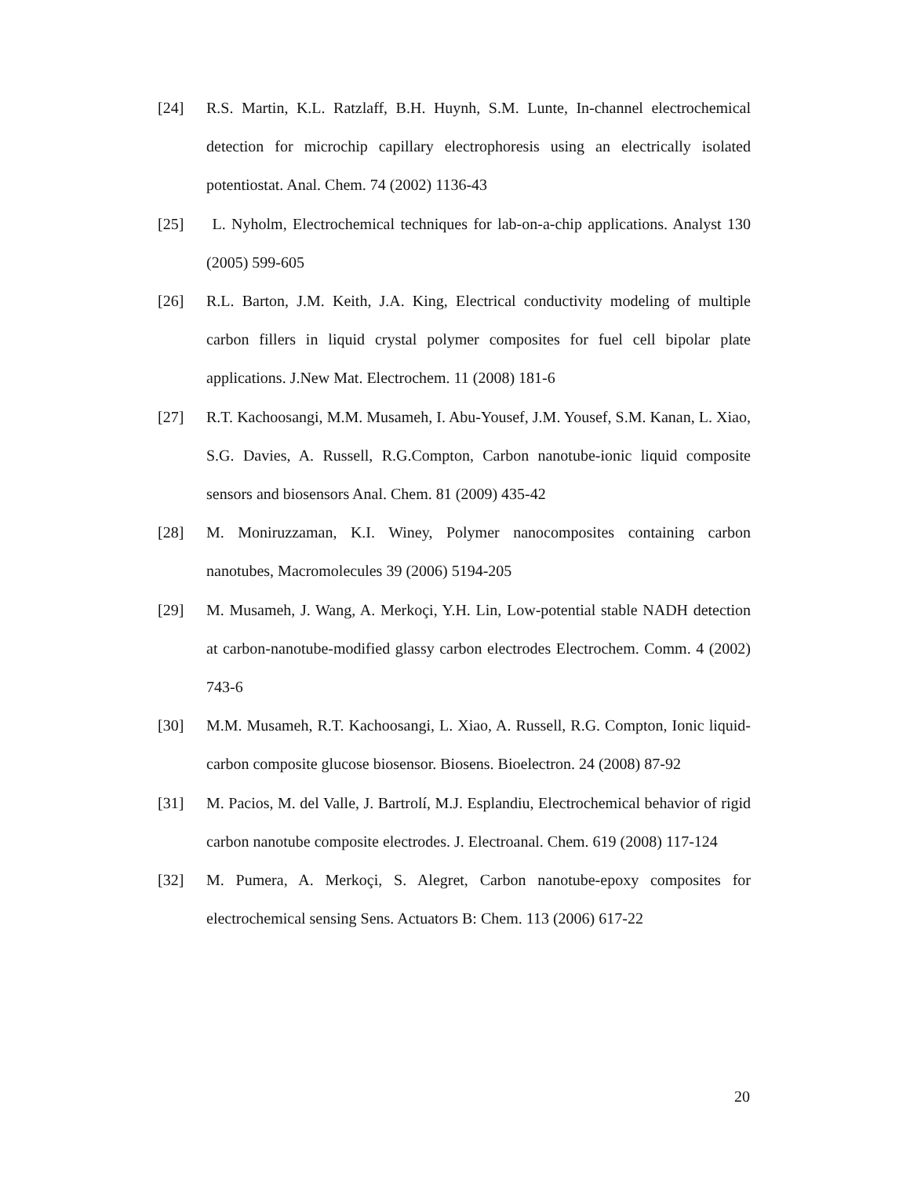[24] R.S. Martin, K.L. Ratzlaff, B.H. Huynh, S.M. Lunte, In-channel electrochemical detection for microchip capillary electrophoresis using an electrically isolated potentiostat. Anal. Chem. 74 (2002) 1136-43
[25] L. Nyholm, Electrochemical techniques for lab-on-a-chip applications. Analyst 130 (2005) 599-605
[26] R.L. Barton, J.M. Keith, J.A. King, Electrical conductivity modeling of multiple carbon fillers in liquid crystal polymer composites for fuel cell bipolar plate applications. J.New Mat. Electrochem. 11 (2008) 181-6
[27] R.T. Kachoosangi, M.M. Musameh, I. Abu-Yousef, J.M. Yousef, S.M. Kanan, L. Xiao, S.G. Davies, A. Russell, R.G.Compton, Carbon nanotube-ionic liquid composite sensors and biosensors Anal. Chem. 81 (2009) 435-42
[28] M. Moniruzzaman, K.I. Winey, Polymer nanocomposites containing carbon nanotubes, Macromolecules 39 (2006) 5194-205
[29] M. Musameh, J. Wang, A. Merkoçi, Y.H. Lin, Low-potential stable NADH detection at carbon-nanotube-modified glassy carbon electrodes Electrochem. Comm. 4 (2002) 743-6
[30] M.M. Musameh, R.T. Kachoosangi, L. Xiao, A. Russell, R.G. Compton, Ionic liquid-carbon composite glucose biosensor. Biosens. Bioelectron. 24 (2008) 87-92
[31] M. Pacios, M. del Valle, J. Bartrolí, M.J. Esplandiu, Electrochemical behavior of rigid carbon nanotube composite electrodes. J. Electroanal. Chem. 619 (2008) 117-124
[32] M. Pumera, A. Merkoçi, S. Alegret, Carbon nanotube-epoxy composites for electrochemical sensing Sens. Actuators B: Chem. 113 (2006) 617-22
20